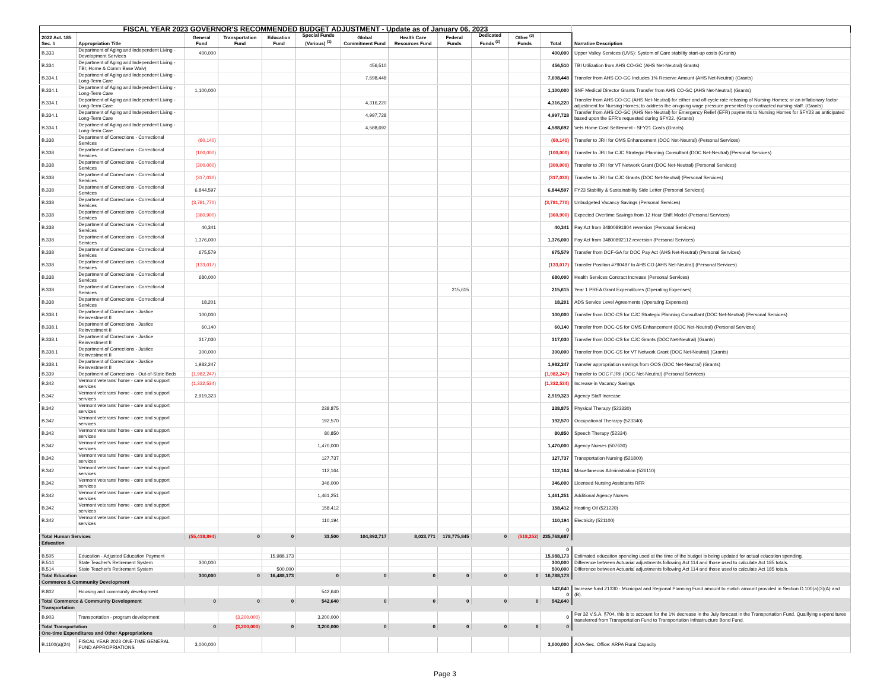| FISCAL YEAR 2023 GOVERNOR'S RECOMMENDED BUDGET ADJUSTMENT - Update as of January 06, 2023 | | | | | | | | | | | | |
| 2022 Act. 185 Sec. # | Appropriation Title | General Fund | Transportation Fund | Education Fund | Special Funds (Various) <sup>(1)</sup> | Global Commitment Fund | Health Care Resources Fund | Federal Funds | Dedicated Funds <sup>(2)</sup> | Other <sup>(3)</sup> Funds | Total | Narrative Description |
| B.333 | Department of Aging and Independent Living - Development Services | 400,000 | | | | | | | | | 400,000 | Upper Valley Services (UVS): System of Care stability start-up costs (Grants) |
| B.334 | Department of Aging and Independent Living - TBI; Home & Comm Base Waiv) | | | | | 456,510 | | | | | 456,510 | TBI Utilization from AHS CO-GC (AHS Net-Neutral) Grants) |
| B.334.1 | Department of Aging and Independent Living - Long-Term Care | | | | | 7,698,448 | | | | | 7,698,448 | Transfer from AHS CO-GC Includes 1% Reserve Amount (AHS Net-Neutral) (Grants) |
| B.334.1 | Department of Aging and Independent Living - Long-Term Care | 1,100,000 | | | | | | | | | 1,100,000 | SNF Medical Director Grants Transfer from AHS CO-GC (AHS Net-Neutral) (Grants) |
| B.334.1 | Department of Aging and Independent Living - Long-Term Care | | | | | 4,316,220 | | | | | 4,316,220 | Transfer from AHS CO-GC (AHS Net-Neutral) for either and off-cycle rate rebasing of Nursing Homes; or an inflationary factor adjustment for Nursing Homes; to address the on-going wage pressure presented by contracted nursing staff. (Grants) |
| B.334.1 | Department of Aging and Independent Living - Long-Term Care | | | | | 4,997,728 | | | | | 4,997,728 | Transfer from AHS CO-GC (AHS Net-Neutral) for Emergency Relief (EFR) payments to Nursing Homes for SFY23 as anticipated based upon the EFR's requested during SFY22. (Grants) |
| B.334.1 | Department of Aging and Independent Living - Long-Term Care | | | | | 4,588,692 | | | | | 4,588,692 | Vets Home Cost Settlement - SFY21 Costs (Grants) |
| B.338 | Department of Corrections - Correctional Services | (60,140) | | | | | | | | | (60,140) | Transfer to JRII for OMS Enhancement (DOC Net-Neutral) (Personal Services) |
| B.338 | Department of Corrections - Correctional Services | (100,000) | | | | | | | | | (100,000) | Transfer to JRII for CJC Strategic Planning Consultant (DOC Net-Neutral) (Personal Services) |
| B.338 | Department of Corrections - Correctional Services | (300,000) | | | | | | | | | (300,000) | Transfer to JRII for VT Network Grant (DOC Net-Neutral) (Personal Services) |
| B.338 | Department of Corrections - Correctional Services | (317,030) | | | | | | | | | (317,030) | Transfer to JRII for CJC Grants (DOC Net-Neutral) (Personal Services) |
| B.338 | Department of Corrections - Correctional Services | 6,844,597 | | | | | | | | | 6,844,597 | FY23 Stability & Sustainability Side Letter (Personal Services) |
| B.338 | Department of Corrections - Correctional Services | (3,781,770) | | | | | | | | | (3,781,770) | Unbudgeted Vacancy Savings (Personal Services) |
| B.338 | Department of Corrections - Correctional Services | (360,900) | | | | | | | | | (360,900) | Expected Overtime Savings from 12 Hour Shift Model (Personal Services) |
| B.338 | Department of Corrections - Correctional Services | 40,341 | | | | | | | | | 40,341 | Pay Act from 34800891804 reversion (Personal Services) |
| B.338 | Department of Corrections - Correctional Services | 1,376,000 | | | | | | | | | 1,376,000 | Pay Act from 34800892112 reversion (Personal Services) |
| B.338 | Department of Corrections - Correctional Services | 675,579 | | | | | | | | | 675,579 | Transfer from DCF-GA for DOC Pay Act (AHS Net-Neutral) (Personal Services) |
| B.338 | Department of Corrections - Correctional Services | (133,017) | | | | | | | | | (133,017) | Transfer Position #790487 to AHS CO (AHS Net-Neutral) (Personal Services) |
| B.338 | Department of Corrections - Correctional Services | 680,000 | | | | | | | | | 680,000 | Health Services Contract Increase (Personal Services) |
| B.338 | Department of Corrections - Correctional Services | | | | | | | 215,615 | | | 215,615 | Year 1 PREA Grant Expenditures (Operating Expenses) |
| B.338 | Department of Corrections - Correctional Services | 18,201 | | | | | | | | | 18,201 | ADS Service Level Agreements (Operating Expenses) |
| B.338.1 | Department of Corrections - Justice Reinvestment II | 100,000 | | | | | | | | | 100,000 | Transfer from DOC-CS for CJC Strategic Planning Consultant (DOC Net-Neutral) (Personal Services) |
| B.338.1 | Department of Corrections - Justice Reinvestment II | 60,140 | | | | | | | | | 60,140 | Transfer from DOC-CS for OMS Enhancement (DOC Net-Neutral) (Personal Services) |
| B.338.1 | Department of Corrections - Justice Reinvestment II | 317,030 | | | | | | | | | 317,030 | Transfer from DOC-CS for CJC Grants (DOC Net-Neutral) (Grants) |
| B.338.1 | Department of Corrections - Justice Reinvestment II | 300,000 | | | | | | | | | 300,000 | Transfer from DOC-CS for VT Network Grant (DOC Net-Neutral) (Grants) |
| B.338.1 | Department of Corrections - Justice Reinvestment II | 1,982,247 | | | | | | | | | 1,982,247 | Transfer appropriation savings from OOS (DOC Net-Neutral) (Grants) |
| B.339 | Department of Corrections - Out-of-State Beds | (1,982,247) | | | | | | | | | (1,982,247) | Transfer to DOC FJRII (DOC Net-Neutral) (Personal Services) |
| B.342 | Vermont veterans' home - care and support services | (1,332,534) | | | | | | | | | (1,332,534) | Increase in Vacancy Savings |
| B.342 | Vermont veterans' home - care and support services | 2,919,323 | | | | | | | | | 2,919,323 | Agency Staff Increase |
| B.342 | Vermont veterans' home - care and support services | | | | 238,875 | | | | | | 238,875 | Physical Therapy (523330) |
| B.342 | Vermont veterans' home - care and support services | | | | 192,570 | | | | | | 192,570 | Occupational Therarpy (523340) |
| B.342 | Vermont veterans' home - care and support services | | | | 80,850 | | | | | | 80,850 | Speech Therapy (52334) |
| B.342 | Vermont veterans' home - care and support services | | | | 1,470,000 | | | | | | 1,470,000 | Agency Nurses (507630) |
| B.342 | Vermont veterans' home - care and support services | | | | 127,737 | | | | | | 127,737 | Transportation Nursing (521800) |
| B.342 | Vermont veterans' home - care and support services | | | | 112,164 | | | | | | 112,164 | Miscellaneous Administration (526110) |
| B.342 | Vermont veterans' home - care and support services | | | | 346,000 | | | | | | 346,000 | Licensed Nursing Assistants RFR |
| B.342 | Vermont veterans' home - care and support services | | | | 1,461,251 | | | | | | 1,461,251 | Additional Agency Nurses |
| B.342 | Vermont veterans' home - care and support services | | | | 158,412 | | | | | | 158,412 | Heating Oil (521220) |
| B.342 | Vermont veterans' home - care and support services | | | | 110,194 | | | | | | 110,194 | Electricity (521100) |
| | | | | | | | | | | | 0 | |
| Total Human Services | | (55,438,894) | 0 | 0 | 33,500 | 104,892,717 | 8,023,771 | 178,775,845 | 0 | (518,252) | 235,768,687 | |
| Education | | | | | | | | | | | | |
| | | | | | | | | | | | 0 | |
| B.505 | Education - Adjusted Education Payment | | | 15,988,173 | | | | | | | 15,988,173 | Estimated education spending used at the time of the budget is being updated for actual education spending. |
| B.514 | State Teacher's Retirement System | 300,000 | | | | | | | | | 300,000 | Difference between Actuarial adjustments following Act 114 and those used to calculate Act 185 totals. |
| B.514 | State Teacher's Retirement System | | | 500,000 | | | | | | | 500,000 | Difference between Actuarial adjustments following Act 114 and those used to calculate Act 185 totals. |
| Total Education | | 300,000 | 0 | 16,488,173 | 0 | 0 | 0 | 0 | 0 | 0 | 16,788,173 | |
| Commerce & Community Development | | | | | | | | | | | | |
| B.802 | Housing and community development | | | | 542,640 | | | | | | 542,640 0 | Increase fund 21330 - Municipal and Regional Planning Fund amount to match amount provided in Section D.100(a)(3)(A) and (B). |
| Total Commerce & Community Development | | 0 | 0 | 0 | 542,640 | 0 | 0 | 0 | 0 | 0 | 542,640 | |
| Transportation | | | | | | | | | | | | |
| B.903 | Transportation - program development | | (3,200,000) | | 3,200,000 | | | | | | 0 | Per 32 V.S.A. §704, this is to account for the 1% decrease in the July forecast in the Transportation Fund. Qualifying expenditures transferred from Transportation Fund to Transportation Infrastructure Bond Fund. |
| Total Transportation | | 0 | (3,200,000) | 0 | 3,200,000 | 0 | 0 | 0 | 0 | 0 | 0 | |
| One-time Expenditures and Other Appropriations | | | | | | | | | | | | |
| B.1100(a)(24) | FISCAL YEAR 2023 ONE-TIME GENERAL FUND APPROPRIATIONS | 3,000,000 | | | | | | | | | 3,000,000 | AOA-Sec. Office: ARPA Rural Capacity |
Page 3